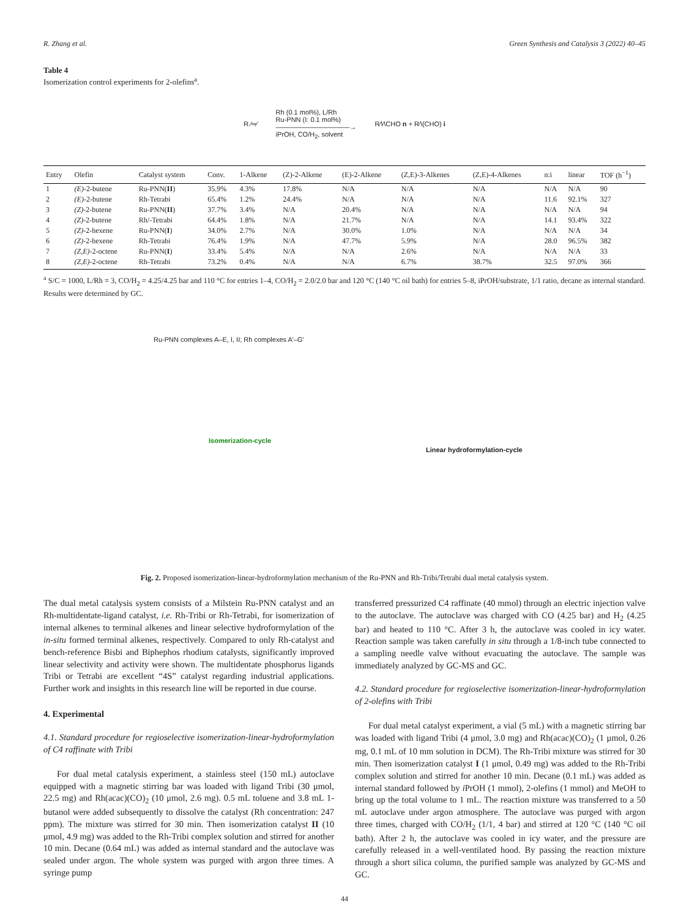R. Zhang et al. Green Synthesis and Catalysis 3 (2022) 40–45
Table 4
Isomerization control experiments for 2-olefins<sup>a</sup>.
R ⁄═⁄ Rh (0.1 mol%), L/Rh
Ru-PNN (I: 0.1 mol%)
———————————→
iPrOH, CO/H<sub>2</sub>, solvent R⁄\⁄\CHO n + R⁄\(CHO) i
| Entry | Olefin | Catalyst system | Conv. | 1-Alkene | (Z)-2-Alkene | (E)-2-Alkene | (Z,E)-3-Alkenes | (Z,E)-4-Alkenes | n:i | linear | TOF (h<sup>−1</sup>) |
| --- | --- | --- | --- | --- | --- | --- | --- | --- | --- | --- | --- |
| 1 | (E) -2-butene | Ru-PNN( II ) | 35.9% | 4.3% | 17.8% | N/A | N/A | N/A | N/A | N/A | 90 |
| 2 | (E) -2-butene | Rh-Tetrabi | 65.4% | 1.2% | 24.4% | N/A | N/A | N/A | 11.6 | 92.1% | 327 |
| 3 | (Z) -2-butene | Ru-PNN( II ) | 37.7% | 3.4% | N/A | 20.4% | N/A | N/A | N/A | N/A | 94 |
| 4 | (Z) -2-butene | Rh/-Tetrabi | 64.4% | 1.8% | N/A | 21.7% | N/A | N/A | 14.1 | 93.4% | 322 |
| 5 | (Z) -2-hexene | Ru-PNN( I ) | 34.0% | 2.7% | N/A | 30.0% | 1.0% | N/A | N/A | N/A | 34 |
| 6 | (Z) -2-hexene | Rh-Tetrabi | 76.4% | 1.9% | N/A | 47.7% | 5.9% | N/A | 28.0 | 96.5% | 382 |
| 7 | (Z,E) -2-octene | Ru-PNN( I ) | 33.4% | 5.4% | N/A | N/A | 2.6% | N/A | N/A | N/A | 33 |
| 8 | (Z,E) -2-octene | Rh-Tetrabi | 73.2% | 0.4% | N/A | N/A | 6.7% | 38.7% | 32.5 | 97.0% | 366 |
<sup>a</sup> S/C = 1000, L/Rh = 3, CO/H<sub>2</sub> = 4.25/4.25 bar and 110 °C for entries 1–4, CO/H<sub>2</sub> = 2.0/2.0 bar and 120 °C (140 °C oil bath) for entries 5–8, iPrOH/substrate, 1/1 ratio, decane as internal standard. Results were determined by GC.
Isomerization-cycle
Linear hydroformylation-cycle
Ru-PNN complexes A–E, I, II; Rh complexes A'–G'
Fig. 2. Proposed isomerization-linear-hydroformylation mechanism of the Ru-PNN and Rh-Tribi/Tetrabi dual metal catalysis system.
The dual metal catalysis system consists of a Milstein Ru-PNN catalyst and an Rh-multidentate-ligand catalyst, i.e. Rh-Tribi or Rh-Tetrabi, for isomerization of internal alkenes to terminal alkenes and linear selective hydroformylation of the in-situ formed terminal alkenes, respectively. Compared to only Rh-catalyst and bench-reference Bisbi and Biphephos rhodium catalysts, significantly improved linear selectivity and activity were shown. The multidentate phosphorus ligands Tribi or Tetrabi are excellent “4S” catalyst regarding industrial applications. Further work and insights in this research line will be reported in due course.
4. Experimental
4.1. Standard procedure for regioselective isomerization-linear-hydroformylation of C4 raffinate with Tribi
For dual metal catalysis experiment, a stainless steel (150 mL) autoclave equipped with a magnetic stirring bar was loaded with ligand Tribi (30 μmol, 22.5 mg) and Rh(acac)(CO)<sub>2</sub> (10 μmol, 2.6 mg). 0.5 mL toluene and 3.8 mL 1-butanol were added subsequently to dissolve the catalyst (Rh concentration: 247 ppm). The mixture was stirred for 30 min. Then isomerization catalyst II (10 μmol, 4.9 mg) was added to the Rh-Tribi complex solution and stirred for another 10 min. Decane (0.64 mL) was added as internal standard and the autoclave was sealed under argon. The whole system was purged with argon three times. A syringe pump
transferred pressurized C4 raffinate (40 mmol) through an electric injection valve to the autoclave. The autoclave was charged with CO (4.25 bar) and H<sub>2</sub> (4.25 bar) and heated to 110 °C. After 3 h, the autoclave was cooled in icy water. Reaction sample was taken carefully in situ through a 1/8-inch tube connected to a sampling needle valve without evacuating the autoclave. The sample was immediately analyzed by GC-MS and GC.
4.2. Standard procedure for regioselective isomerization-linear-hydroformylation of 2-olefins with Tribi
For dual metal catalyst experiment, a vial (5 mL) with a magnetic stirring bar was loaded with ligand Tribi (4 μmol, 3.0 mg) and Rh(acac)(CO)<sub>2</sub> (1 μmol, 0.26 mg, 0.1 mL of 10 mm solution in DCM). The Rh-Tribi mixture was stirred for 30 min. Then isomerization catalyst I (1 μmol, 0.49 mg) was added to the Rh-Tribi complex solution and stirred for another 10 min. Decane (0.1 mL) was added as internal standard followed by i PrOH (1 mmol), 2-olefins (1 mmol) and MeOH to bring up the total volume to 1 mL. The reaction mixture was transferred to a 50 mL autoclave under argon atmosphere. The autoclave was purged with argon three times, charged with CO/H<sub>2</sub> (1/1, 4 bar) and stirred at 120 °C (140 °C oil bath). After 2 h, the autoclave was cooled in icy water, and the pressure are carefully released in a well-ventilated hood. By passing the reaction mixture through a short silica column, the purified sample was analyzed by GC-MS and GC.
44